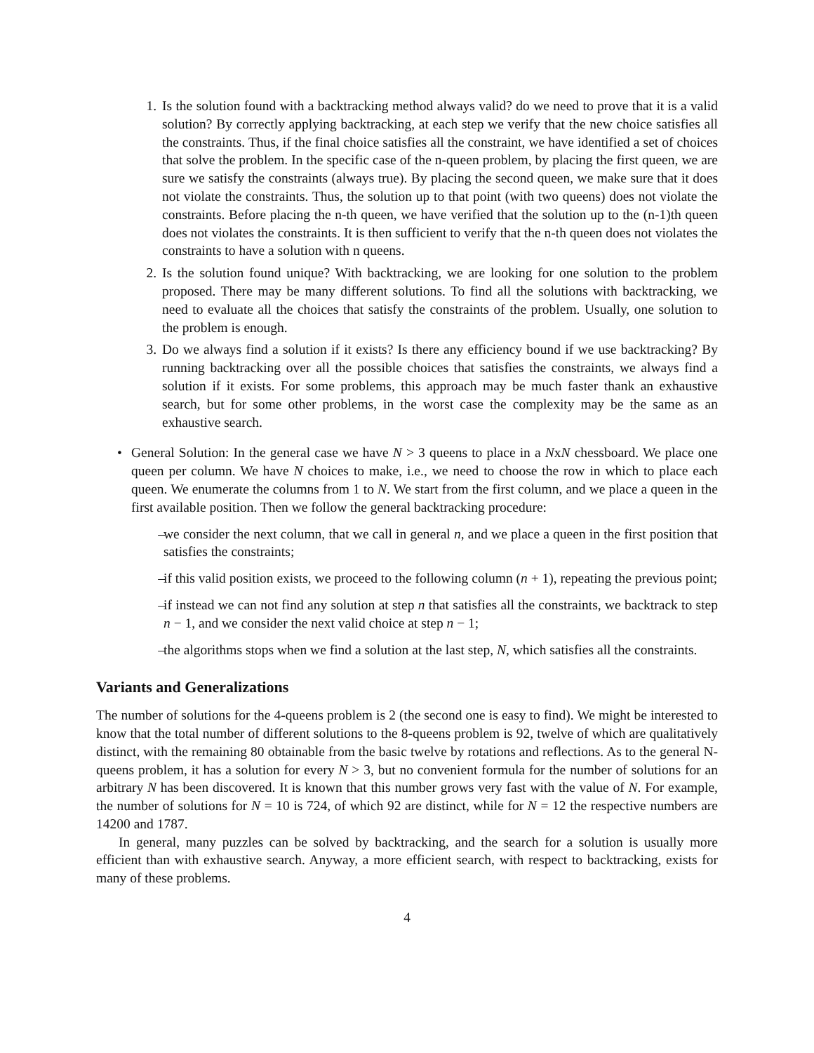1. Is the solution found with a backtracking method always valid? do we need to prove that it is a valid solution? By correctly applying backtracking, at each step we verify that the new choice satisfies all the constraints. Thus, if the final choice satisfies all the constraint, we have identified a set of choices that solve the problem. In the specific case of the n-queen problem, by placing the first queen, we are sure we satisfy the constraints (always true). By placing the second queen, we make sure that it does not violate the constraints. Thus, the solution up to that point (with two queens) does not violate the constraints. Before placing the n-th queen, we have verified that the solution up to the (n-1)th queen does not violates the constraints. It is then sufficient to verify that the n-th queen does not violates the constraints to have a solution with n queens.
2. Is the solution found unique? With backtracking, we are looking for one solution to the problem proposed. There may be many different solutions. To find all the solutions with backtracking, we need to evaluate all the choices that satisfy the constraints of the problem. Usually, one solution to the problem is enough.
3. Do we always find a solution if it exists? Is there any efficiency bound if we use backtracking? By running backtracking over all the possible choices that satisfies the constraints, we always find a solution if it exists. For some problems, this approach may be much faster thank an exhaustive search, but for some other problems, in the worst case the complexity may be the same as an exhaustive search.
• General Solution: In the general case we have N > 3 queens to place in a NxN chessboard. We place one queen per column. We have N choices to make, i.e., we need to choose the row in which to place each queen. We enumerate the columns from 1 to N. We start from the first column, and we place a queen in the first available position. Then we follow the general backtracking procedure:
– we consider the next column, that we call in general n, and we place a queen in the first position that satisfies the constraints;
– if this valid position exists, we proceed to the following column (n + 1), repeating the previous point;
– if instead we can not find any solution at step n that satisfies all the constraints, we backtrack to step n − 1, and we consider the next valid choice at step n − 1;
– the algorithms stops when we find a solution at the last step, N, which satisfies all the constraints.
Variants and Generalizations
The number of solutions for the 4-queens problem is 2 (the second one is easy to find). We might be interested to know that the total number of different solutions to the 8-queens problem is 92, twelve of which are qualitatively distinct, with the remaining 80 obtainable from the basic twelve by rotations and reflections. As to the general N-queens problem, it has a solution for every N > 3, but no convenient formula for the number of solutions for an arbitrary N has been discovered. It is known that this number grows very fast with the value of N. For example, the number of solutions for N = 10 is 724, of which 92 are distinct, while for N = 12 the respective numbers are 14200 and 1787.
In general, many puzzles can be solved by backtracking, and the search for a solution is usually more efficient than with exhaustive search. Anyway, a more efficient search, with respect to backtracking, exists for many of these problems.
4